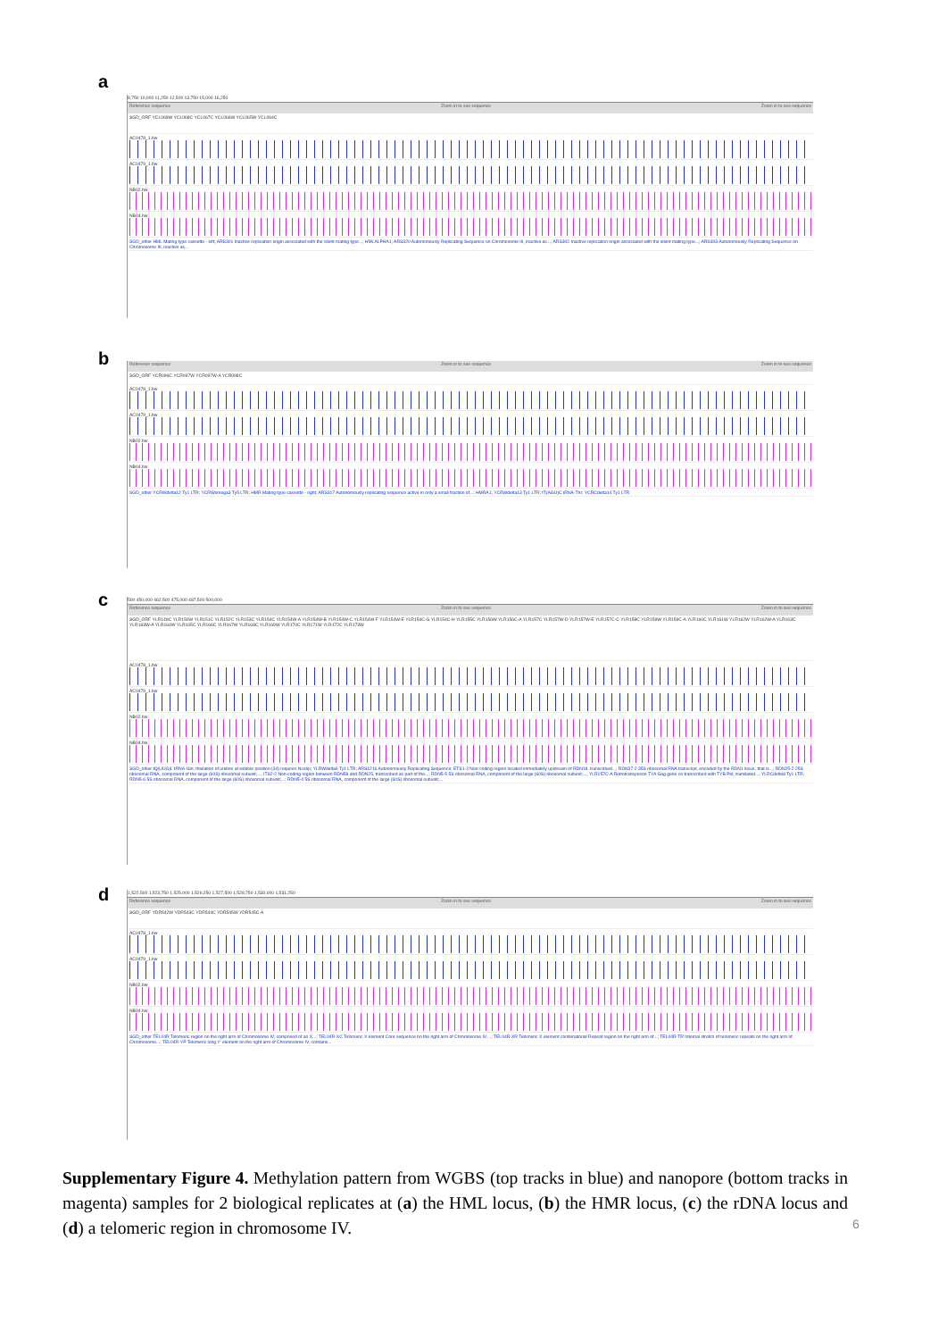a
8,750 10,000 11,250 12,500 13,750 15,000 16,250
Reference sequence Zoom in to see sequence Zoom in to see sequence
SGD_ORF YCL069W YCL068C YCL067C YCL066W YCL065W YCL064C
AC0478_1.bw
AC0479_1.bw
NB02.bw
NB04.bw
SGD_other HML Mating type cassette - left; ARS301 Inactive replication origin associated with the silent mating type...; HMLALPHA1; ARS320 Autonomously Replicating Sequence on Chromosome III, inactive as...; ARS302 Inactive replication origin associated with the silent mating type...; ARS303 Autonomously Replicating Sequence on Chromosome III, inactive as...
b
Reference sequence Zoom in to see sequence Zoom in to see sequence
SGD_ORF YCR096C YCR097W YCR097W-A YCR098C
AC0478_1.bw
AC0479_1.bw
NB02.bw
NB04.bw
SGD_other YCRWdelta12 Ty1 LTR; YCRWomega3 Ty5 LTR; HMR Mating type cassette - right; ARS317 Autonomously replicating sequence active in only a small fraction of...; HMRA1; YCRWdelta13 Ty1 LTR; tT(AGU)C tRNA-Thr; YCRCdelta14 Ty1 LTR
c
500 450,000 462,500 475,000 487,500 500,000
Reference sequence Zoom in to see sequence Zoom in to see sequence
SGD_ORF YLR149C YLR150W YLR151C YLR152C YLR153C YLR154C YLR154W-A YLR154W-B YLR154W-C YLR154W-F YLR154W-E YLR154C-G YLR154C-H YLR155C YLR156W YLR156C-A YLR157C YLR157W-D YLR157W-E YLR157C-C YLR158C YLR159W YLR159C-A YLR160C YLR161W YLR162W YLR162W-A YLR163C YLR163W-A YLR164W YLR165C YLR166C YLR167W YLR168C YLR169W YLR170C YLR171W YLR172C YLR173W
AC0478_1.bw
AC0479_1.bw
NB02.bw
NB04.bw
SGD_other tQ(UUG)L tRNA-Gln; thiolation of uridine at wobble position (34) requires Ncs6p; YLRWdelta6 Ty1 LTR; ARS1216 Autonomously Replicating Sequence; ETS1-2 Non-coding region located immediately upstream of RDN18, transcribed...; RDN37-2 35S ribosomal RNA transcript, encoded by the RDN1 locus, that is...; RDN25-2 25S ribosomal RNA, component of the large (60S) ribosomal subunit;...; ITS2-2 Non-coding region between RDN58 and RDN25, transcribed as part of the...; RDN5-5 5S ribosomal RNA, component of the large (60S) ribosomal subunit;...; YLR157C-A Retrotransposon TYA Gag gene co-transcribed with TYB Pol; translated...; YLRCdelta8 Ty1 LTR; RDN5-6 5S ribosomal RNA, component of the large (60S) ribosomal subunit;...; RDN5-4 5S ribosomal RNA, component of the large (60S) ribosomal subunit;...
d
1,522,500 1,523,750 1,525,000 1,526,250 1,527,500 1,528,750 1,530,000 1,531,250
Reference sequence Zoom in to see sequence Zoom in to see sequence
SGD_ORF YDR542W YDR543C YDR544C YDR545W YDR545C-A
AC0478_1.bw
AC0479_1.bw
NB02.bw
NB04.bw
SGD_other TEL04R Telomeric region on the right arm of Chromosome IV; composed of an X...; TEL04R-XC Telomeric X element Core sequence on the right arm of Chromosome IV,...; TEL04R-XR Telomeric X element combinatorial Repeat region on the right arm of...; TEL04R-TR Internal stretch of telomeric repeats on the right arm of Chromosome...; TEL04R-YP Telomeric long Y' element on the right arm of Chromosome IV, contains...
Supplementary Figure 4. Methylation pattern from WGBS (top tracks in blue) and nanopore (bottom tracks in magenta) samples for 2 biological replicates at (a) the HML locus, (b) the HMR locus, (c) the rDNA locus and (d) a telomeric region in chromosome IV.
6